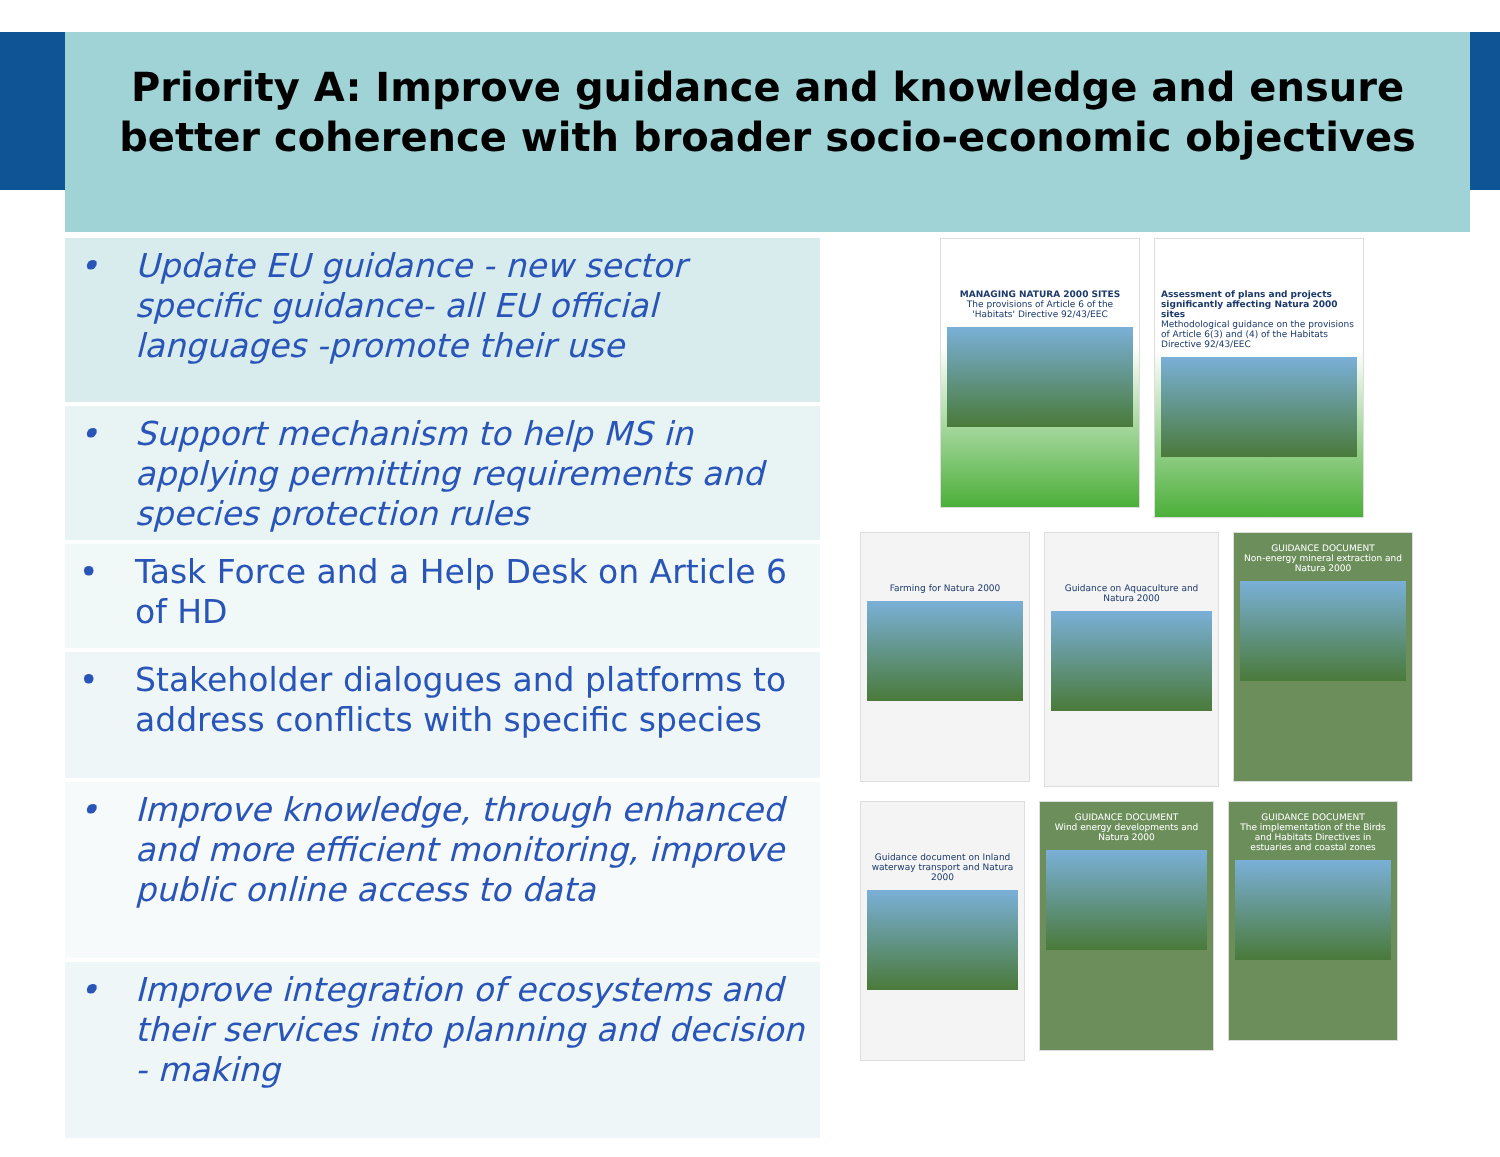Priority A: Improve guidance and knowledge and ensure better coherence with broader socio-economic objectives
• Update EU guidance - new sector specific guidance- all EU official languages -promote their use
• Support mechanism to help MS in applying permitting requirements and species protection rules
• Task Force and a Help Desk on Article 6 of HD
• Stakeholder dialogues and platforms to address conflicts with specific species
• Improve knowledge, through enhanced and more efficient monitoring, improve public online access to data
• Improve integration of ecosystems and their services into planning and decision - making
MANAGING NATURA 2000 SITES
The provisions of Article 6 of the 'Habitats' Directive 92/43/EEC
Assessment of plans and projects significantly affecting Natura 2000 sites
Methodological guidance on the provisions of Article 6(3) and (4) of the Habitats Directive 92/43/EEC
Farming for Natura 2000
Guidance on Aquaculture and Natura 2000
GUIDANCE DOCUMENT
Non-energy mineral extraction and Natura 2000
Guidance document on Inland waterway transport and Natura 2000
GUIDANCE DOCUMENT
Wind energy developments and Natura 2000
GUIDANCE DOCUMENT
The implementation of the Birds and Habitats Directives in estuaries and coastal zones